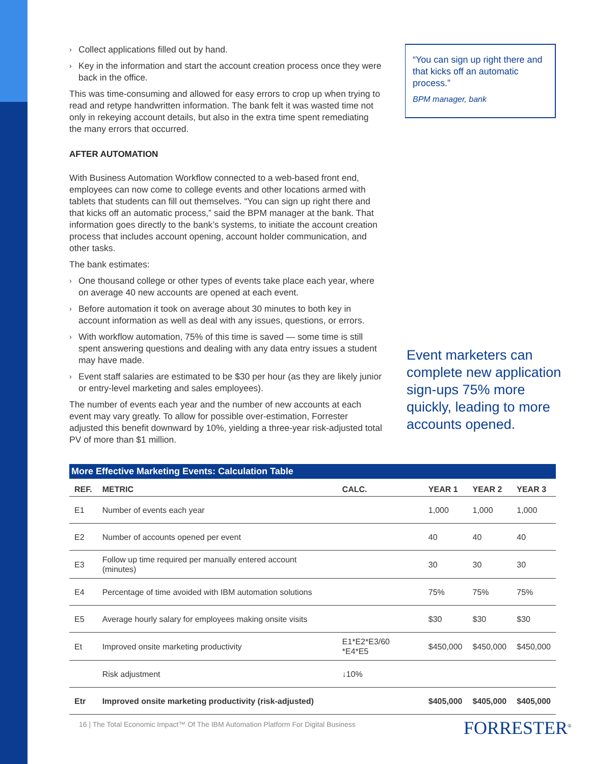› Collect applications filled out by hand.
› Key in the information and start the account creation process once they were back in the office.
This was time-consuming and allowed for easy errors to crop up when trying to read and retype handwritten information. The bank felt it was wasted time not only in rekeying account details, but also in the extra time spent remediating the many errors that occurred.
AFTER AUTOMATION
With Business Automation Workflow connected to a web-based front end, employees can now come to college events and other locations armed with tablets that students can fill out themselves. “You can sign up right there and that kicks off an automatic process,” said the BPM manager at the bank. That information goes directly to the bank’s systems, to initiate the account creation process that includes account opening, account holder communication, and other tasks.
The bank estimates:
› One thousand college or other types of events take place each year, where on average 40 new accounts are opened at each event.
› Before automation it took on average about 30 minutes to both key in account information as well as deal with any issues, questions, or errors.
› With workflow automation, 75% of this time is saved — some time is still spent answering questions and dealing with any data entry issues a student may have made.
› Event staff salaries are estimated to be $30 per hour (as they are likely junior or entry-level marketing and sales employees).
The number of events each year and the number of new accounts at each event may vary greatly. To allow for possible over-estimation, Forrester adjusted this benefit downward by 10%, yielding a three-year risk-adjusted total PV of more than $1 million.
“You can sign up right there and that kicks off an automatic process.”
BPM manager, bank
Event marketers can complete new application sign-ups 75% more quickly, leading to more accounts opened.
More Effective Marketing Events: Calculation Table
| REF. | METRIC | CALC. | YEAR 1 | YEAR 2 | YEAR 3 |
| --- | --- | --- | --- | --- | --- |
| E1 | Number of events each year | | 1,000 | 1,000 | 1,000 |
| E2 | Number of accounts opened per event | | 40 | 40 | 40 |
| E3 | Follow up time required per manually entered account (minutes) | | 30 | 30 | 30 |
| E4 | Percentage of time avoided with IBM automation solutions | | 75% | 75% | 75% |
| E5 | Average hourly salary for employees making onsite visits | | $30 | $30 | $30 |
| Et | Improved onsite marketing productivity | E1*E2*E3/60 *E4*E5 | $450,000 | $450,000 | $450,000 |
| | Risk adjustment | ↓10% | | | |
| Etr | Improved onsite marketing productivity (risk-adjusted) | | $405,000 | $405,000 | $405,000 |
16 | The Total Economic Impact™ Of The IBM Automation Platform For Digital Business
FORRESTER<sup>®</sup>